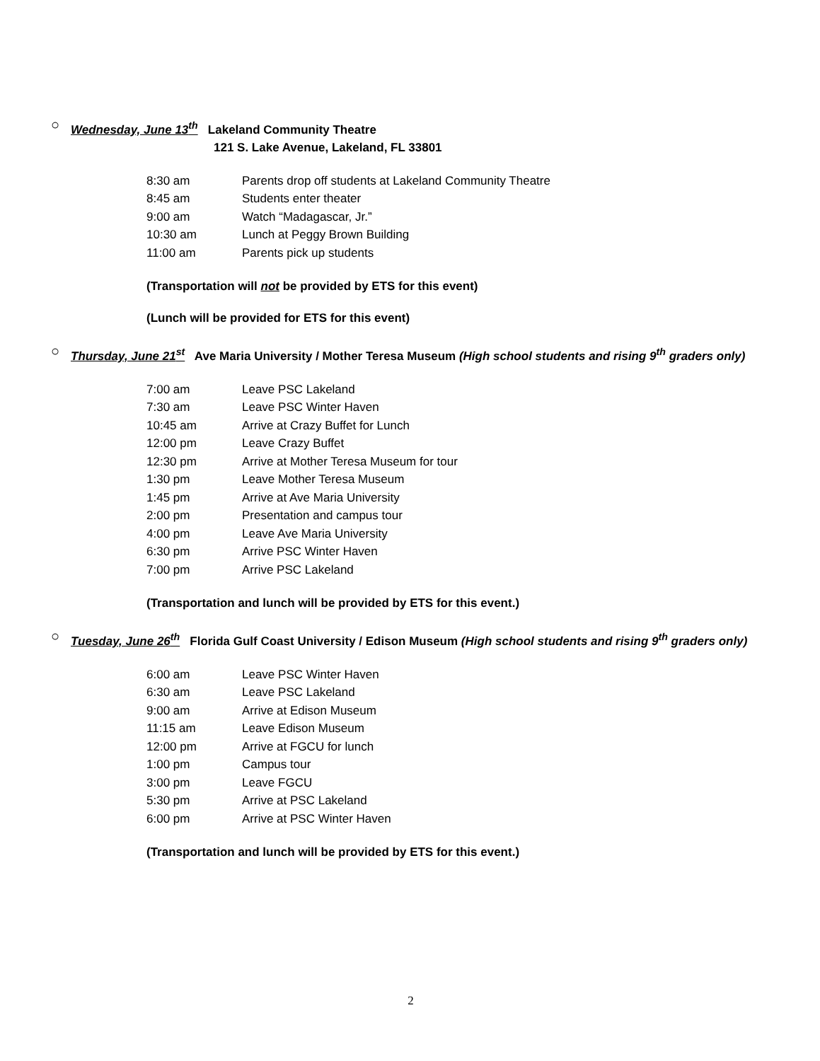○
Wednesday, June 13<sup>th</sup> Lakeland Community Theatre
121 S. Lake Avenue, Lakeland, FL 33801
8:30 am Parents drop off students at Lakeland Community Theatre
8:45 am Students enter theater
9:00 am Watch “Madagascar, Jr.”
10:30 am Lunch at Peggy Brown Building
11:00 am Parents pick up students
(Transportation will not be provided by ETS for this event)
(Lunch will be provided for ETS for this event)
○
Thursday, June 21<sup>st</sup> Ave Maria University / Mother Teresa Museum (High school students and rising 9<sup>th</sup> graders only)
7:00 am Leave PSC Lakeland
7:30 am Leave PSC Winter Haven
10:45 am Arrive at Crazy Buffet for Lunch
12:00 pm Leave Crazy Buffet
12:30 pm Arrive at Mother Teresa Museum for tour
1:30 pm Leave Mother Teresa Museum
1:45 pm Arrive at Ave Maria University
2:00 pm Presentation and campus tour
4:00 pm Leave Ave Maria University
6:30 pm Arrive PSC Winter Haven
7:00 pm Arrive PSC Lakeland
(Transportation and lunch will be provided by ETS for this event.)
○
Tuesday, June 26<sup>th</sup> Florida Gulf Coast University / Edison Museum (High school students and rising 9<sup>th</sup> graders only)
6:00 am Leave PSC Winter Haven
6:30 am Leave PSC Lakeland
9:00 am Arrive at Edison Museum
11:15 am Leave Edison Museum
12:00 pm Arrive at FGCU for lunch
1:00 pm Campus tour
3:00 pm Leave FGCU
5:30 pm Arrive at PSC Lakeland
6:00 pm Arrive at PSC Winter Haven
(Transportation and lunch will be provided by ETS for this event.)
2